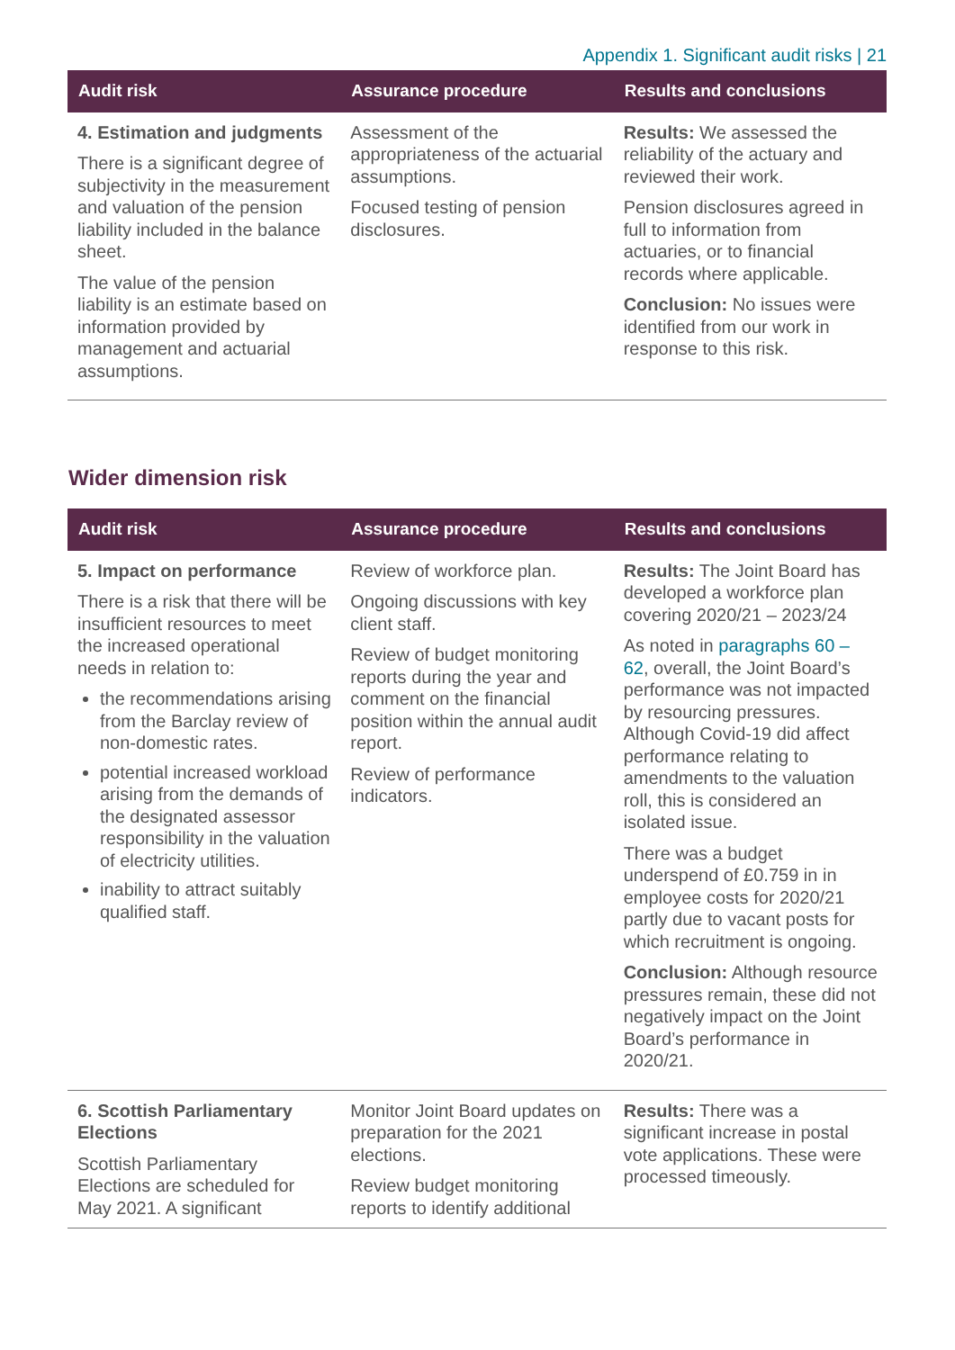Appendix 1. Significant audit risks | 21
| Audit risk | Assurance procedure | Results and conclusions |
| --- | --- | --- |
| 4. Estimation and judgments There is a significant degree of subjectivity in the measurement and valuation of the pension liability included in the balance sheet. The value of the pension liability is an estimate based on information provided by management and actuarial assumptions. | Assessment of the appropriateness of the actuarial assumptions. Focused testing of pension disclosures. | Results: We assessed the reliability of the actuary and reviewed their work. Pension disclosures agreed in full to information from actuaries, or to financial records where applicable. Conclusion: No issues were identified from our work in response to this risk. |
Wider dimension risk
| Audit risk | Assurance procedure | Results and conclusions |
| --- | --- | --- |
| 5. Impact on performance There is a risk that there will be insufficient resources to meet the increased operational needs in relation to: the recommendations arising from the Barclay review of non-domestic rates. potential increased workload arising from the demands of the designated assessor responsibility in the valuation of electricity utilities. inability to attract suitably qualified staff. | Review of workforce plan. Ongoing discussions with key client staff. Review of budget monitoring reports during the year and comment on the financial position within the annual audit report. Review of performance indicators. | Results: The Joint Board has developed a workforce plan covering 2020/21 – 2023/24 As noted in paragraphs 60 – 62 , overall, the Joint Board’s performance was not impacted by resourcing pressures. Although Covid-19 did affect performance relating to amendments to the valuation roll, this is considered an isolated issue. There was a budget underspend of £0.759 in in employee costs for 2020/21 partly due to vacant posts for which recruitment is ongoing. Conclusion: Although resource pressures remain, these did not negatively impact on the Joint Board’s performance in 2020/21. |
| 6. Scottish Parliamentary Elections Scottish Parliamentary Elections are scheduled for May 2021. A significant | Monitor Joint Board updates on preparation for the 2021 elections. Review budget monitoring reports to identify additional | Results: There was a significant increase in postal vote applications. These were processed timeously. |